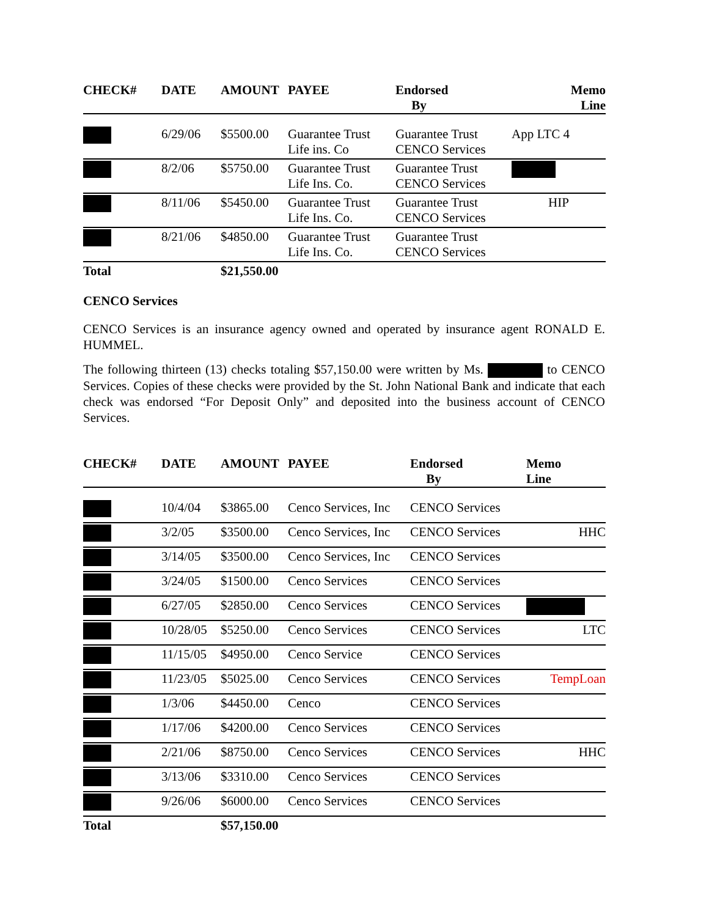| CHECK# | DATE | AMOUNT | PAYEE | Endorsed By | Memo Line |
| --- | --- | --- | --- | --- | --- |
| | 6/29/06 | $5500.00 | Guarantee Trust Life ins. Co | Guarantee Trust CENCO Services | App LTC 4 |
| | 8/2/06 | $5750.00 | Guarantee Trust Life Ins. Co. | Guarantee Trust CENCO Services | |
| | 8/11/06 | $5450.00 | Guarantee Trust Life Ins. Co. | Guarantee Trust CENCO Services | HIP |
| | 8/21/06 | $4850.00 | Guarantee Trust Life Ins. Co. | Guarantee Trust CENCO Services | |
| Total | | $21,550.00 | | | |
CENCO Services
CENCO Services is an insurance agency owned and operated by insurance agent RONALD E. HUMMEL.
The following thirteen (13) checks totaling $57,150.00 were written by Ms. to CENCO Services. Copies of these checks were provided by the St. John National Bank and indicate that each check was endorsed “For Deposit Only” and deposited into the business account of CENCO Services.
| CHECK# | DATE | AMOUNT | PAYEE | Endorsed By | Memo Line |
| --- | --- | --- | --- | --- | --- |
| | 10/4/04 | $3865.00 | Cenco Services, Inc | CENCO Services | |
| | 3/2/05 | $3500.00 | Cenco Services, Inc | CENCO Services | HHC |
| | 3/14/05 | $3500.00 | Cenco Services, Inc | CENCO Services | |
| | 3/24/05 | $1500.00 | Cenco Services | CENCO Services | |
| | 6/27/05 | $2850.00 | Cenco Services | CENCO Services | |
| | 10/28/05 | $5250.00 | Cenco Services | CENCO Services | LTC |
| | 11/15/05 | $4950.00 | Cenco Service | CENCO Services | |
| | 11/23/05 | $5025.00 | Cenco Services | CENCO Services | TempLoan |
| | 1/3/06 | $4450.00 | Cenco | CENCO Services | |
| | 1/17/06 | $4200.00 | Cenco Services | CENCO Services | |
| | 2/21/06 | $8750.00 | Cenco Services | CENCO Services | HHC |
| | 3/13/06 | $3310.00 | Cenco Services | CENCO Services | |
| | 9/26/06 | $6000.00 | Cenco Services | CENCO Services | |
| Total | | $57,150.00 | | | |